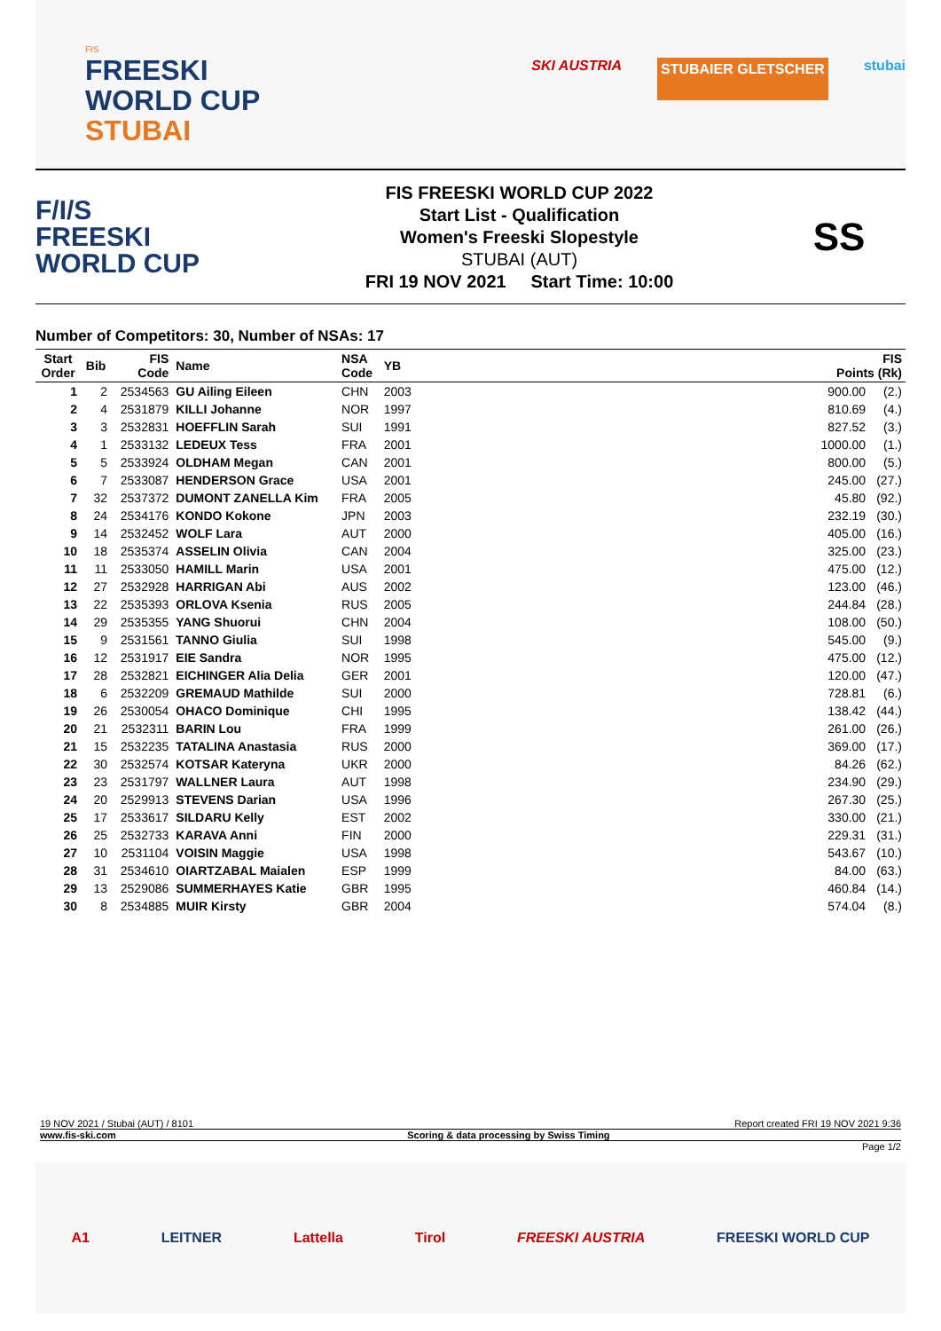FIS
FREESKI
WORLD CUP
STUBAI
SKI AUSTRIA STUBAIER GLETSCHER stubai
F/I/S
FREESKI
WORLD CUP
FIS FREESKI WORLD CUP 2022
Start List - Qualification
Women's Freeski Slopestyle
STUBAI (AUT)
FRI 19 NOV 2021 Start Time: 10:00
SS
Number of Competitors: 30, Number of NSAs: 17
| Start Order | Bib | FIS Code | Name | NSA Code | YB | FIS Points (Rk) | |
| --- | --- | --- | --- | --- | --- | --- | --- |
| 1 | 2 | 2534563 | GU Ailing Eileen | CHN | 2003 | 900.00 | (2.) |
| 2 | 4 | 2531879 | KILLI Johanne | NOR | 1997 | 810.69 | (4.) |
| 3 | 3 | 2532831 | HOEFFLIN Sarah | SUI | 1991 | 827.52 | (3.) |
| 4 | 1 | 2533132 | LEDEUX Tess | FRA | 2001 | 1000.00 | (1.) |
| 5 | 5 | 2533924 | OLDHAM Megan | CAN | 2001 | 800.00 | (5.) |
| 6 | 7 | 2533087 | HENDERSON Grace | USA | 2001 | 245.00 | (27.) |
| 7 | 32 | 2537372 | DUMONT ZANELLA Kim | FRA | 2005 | 45.80 | (92.) |
| 8 | 24 | 2534176 | KONDO Kokone | JPN | 2003 | 232.19 | (30.) |
| 9 | 14 | 2532452 | WOLF Lara | AUT | 2000 | 405.00 | (16.) |
| 10 | 18 | 2535374 | ASSELIN Olivia | CAN | 2004 | 325.00 | (23.) |
| 11 | 11 | 2533050 | HAMILL Marin | USA | 2001 | 475.00 | (12.) |
| 12 | 27 | 2532928 | HARRIGAN Abi | AUS | 2002 | 123.00 | (46.) |
| 13 | 22 | 2535393 | ORLOVA Ksenia | RUS | 2005 | 244.84 | (28.) |
| 14 | 29 | 2535355 | YANG Shuorui | CHN | 2004 | 108.00 | (50.) |
| 15 | 9 | 2531561 | TANNO Giulia | SUI | 1998 | 545.00 | (9.) |
| 16 | 12 | 2531917 | EIE Sandra | NOR | 1995 | 475.00 | (12.) |
| 17 | 28 | 2532821 | EICHINGER Alia Delia | GER | 2001 | 120.00 | (47.) |
| 18 | 6 | 2532209 | GREMAUD Mathilde | SUI | 2000 | 728.81 | (6.) |
| 19 | 26 | 2530054 | OHACO Dominique | CHI | 1995 | 138.42 | (44.) |
| 20 | 21 | 2532311 | BARIN Lou | FRA | 1999 | 261.00 | (26.) |
| 21 | 15 | 2532235 | TATALINA Anastasia | RUS | 2000 | 369.00 | (17.) |
| 22 | 30 | 2532574 | KOTSAR Kateryna | UKR | 2000 | 84.26 | (62.) |
| 23 | 23 | 2531797 | WALLNER Laura | AUT | 1998 | 234.90 | (29.) |
| 24 | 20 | 2529913 | STEVENS Darian | USA | 1996 | 267.30 | (25.) |
| 25 | 17 | 2533617 | SILDARU Kelly | EST | 2002 | 330.00 | (21.) |
| 26 | 25 | 2532733 | KARAVA Anni | FIN | 2000 | 229.31 | (31.) |
| 27 | 10 | 2531104 | VOISIN Maggie | USA | 1998 | 543.67 | (10.) |
| 28 | 31 | 2534610 | OIARTZABAL Maialen | ESP | 1999 | 84.00 | (63.) |
| 29 | 13 | 2529086 | SUMMERHAYES Katie | GBR | 1995 | 460.84 | (14.) |
| 30 | 8 | 2534885 | MUIR Kirsty | GBR | 2004 | 574.04 | (8.) |
19 NOV 2021 / Stubai (AUT) / 8101 Report created FRI 19 NOV 2021 9:36
www.fis-ski.com Scoring & data processing by Swiss Timing
Page 1/2
A1 LEITNER Lattella Tirol FREESKI AUSTRIA FREESKI WORLD CUP